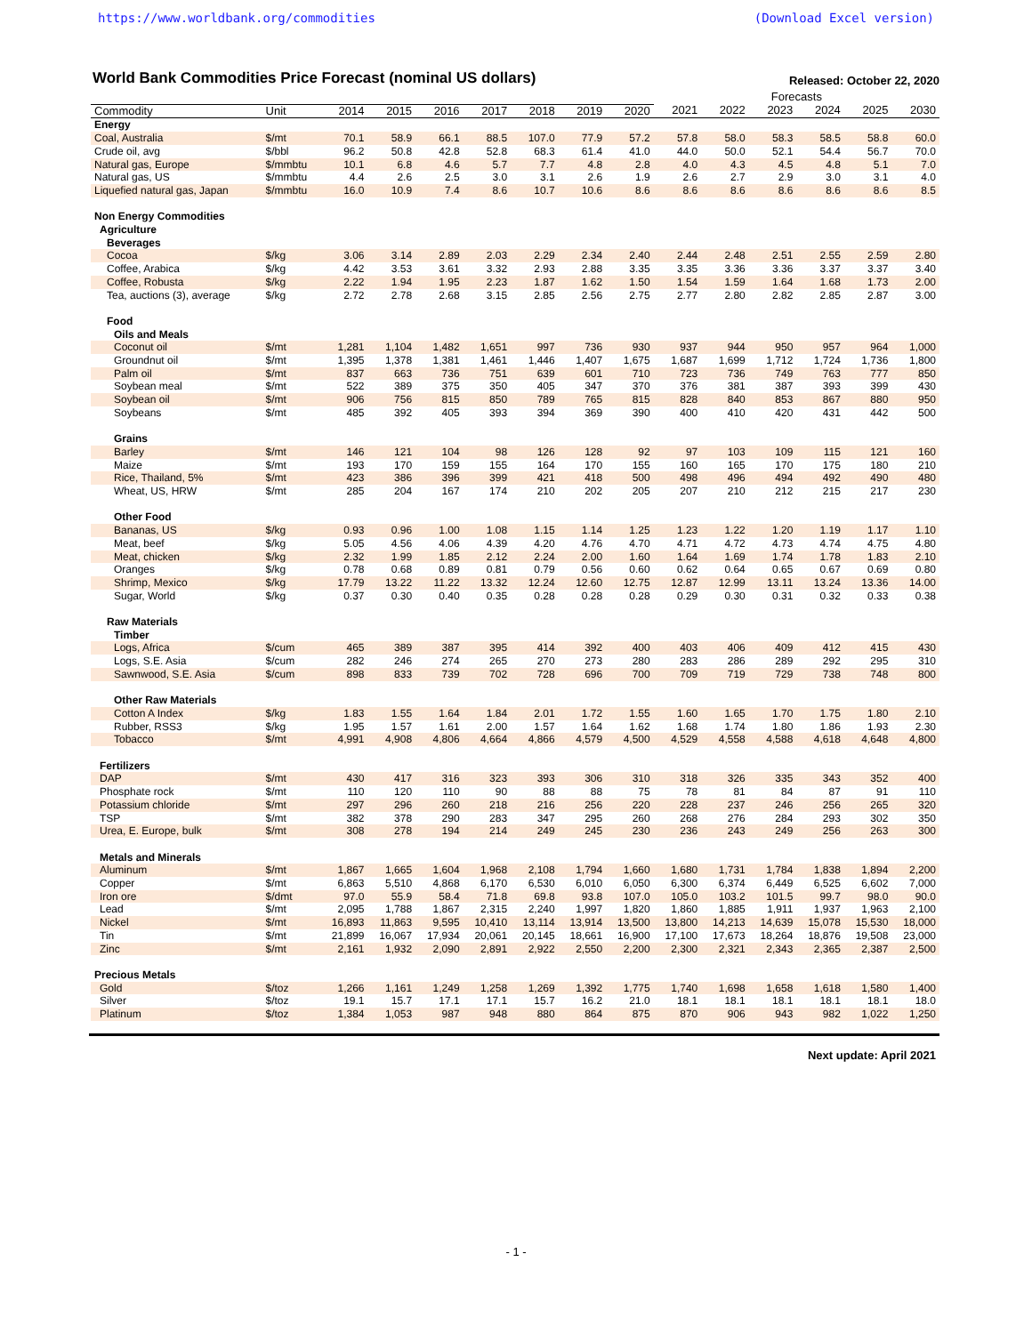https://www.worldbank.org/commodities (Download Excel version)
World Bank Commodities Price Forecast (nominal US dollars)
Released: October 22, 2020
| | | | | | | | | | Forecasts | | | | | |
| --- | --- | --- | --- | --- | --- | --- | --- | --- | --- | --- | --- | --- | --- | --- |
| Commodity | Unit | 2014 | 2015 | 2016 | 2017 | 2018 | 2019 | 2020 | 2021 | 2022 | 2023 | 2024 | 2025 | 2030 |
| Energy | | | | | | | | | | | | | | |
| Coal, Australia | $/mt | 70.1 | 58.9 | 66.1 | 88.5 | 107.0 | 77.9 | 57.2 | 57.8 | 58.0 | 58.3 | 58.5 | 58.8 | 60.0 |
| Crude oil, avg | $/bbl | 96.2 | 50.8 | 42.8 | 52.8 | 68.3 | 61.4 | 41.0 | 44.0 | 50.0 | 52.1 | 54.4 | 56.7 | 70.0 |
| Natural gas, Europe | $/mmbtu | 10.1 | 6.8 | 4.6 | 5.7 | 7.7 | 4.8 | 2.8 | 4.0 | 4.3 | 4.5 | 4.8 | 5.1 | 7.0 |
| Natural gas, US | $/mmbtu | 4.4 | 2.6 | 2.5 | 3.0 | 3.1 | 2.6 | 1.9 | 2.6 | 2.7 | 2.9 | 3.0 | 3.1 | 4.0 |
| Liquefied natural gas, Japan | $/mmbtu | 16.0 | 10.9 | 7.4 | 8.6 | 10.7 | 10.6 | 8.6 | 8.6 | 8.6 | 8.6 | 8.6 | 8.6 | 8.5 |
| Non Energy Commodities | | | | | | | | | | | | | | |
| Agriculture | | | | | | | | | | | | | | |
| Beverages | | | | | | | | | | | | | | |
| Cocoa | $/kg | 3.06 | 3.14 | 2.89 | 2.03 | 2.29 | 2.34 | 2.40 | 2.44 | 2.48 | 2.51 | 2.55 | 2.59 | 2.80 |
| Coffee, Arabica | $/kg | 4.42 | 3.53 | 3.61 | 3.32 | 2.93 | 2.88 | 3.35 | 3.35 | 3.36 | 3.36 | 3.37 | 3.37 | 3.40 |
| Coffee, Robusta | $/kg | 2.22 | 1.94 | 1.95 | 2.23 | 1.87 | 1.62 | 1.50 | 1.54 | 1.59 | 1.64 | 1.68 | 1.73 | 2.00 |
| Tea, auctions (3), average | $/kg | 2.72 | 2.78 | 2.68 | 3.15 | 2.85 | 2.56 | 2.75 | 2.77 | 2.80 | 2.82 | 2.85 | 2.87 | 3.00 |
| Food | | | | | | | | | | | | | | |
| Oils and Meals | | | | | | | | | | | | | | |
| Coconut oil | $/mt | 1,281 | 1,104 | 1,482 | 1,651 | 997 | 736 | 930 | 937 | 944 | 950 | 957 | 964 | 1,000 |
| Groundnut oil | $/mt | 1,395 | 1,378 | 1,381 | 1,461 | 1,446 | 1,407 | 1,675 | 1,687 | 1,699 | 1,712 | 1,724 | 1,736 | 1,800 |
| Palm oil | $/mt | 837 | 663 | 736 | 751 | 639 | 601 | 710 | 723 | 736 | 749 | 763 | 777 | 850 |
| Soybean meal | $/mt | 522 | 389 | 375 | 350 | 405 | 347 | 370 | 376 | 381 | 387 | 393 | 399 | 430 |
| Soybean oil | $/mt | 906 | 756 | 815 | 850 | 789 | 765 | 815 | 828 | 840 | 853 | 867 | 880 | 950 |
| Soybeans | $/mt | 485 | 392 | 405 | 393 | 394 | 369 | 390 | 400 | 410 | 420 | 431 | 442 | 500 |
| Grains | | | | | | | | | | | | | | |
| Barley | $/mt | 146 | 121 | 104 | 98 | 126 | 128 | 92 | 97 | 103 | 109 | 115 | 121 | 160 |
| Maize | $/mt | 193 | 170 | 159 | 155 | 164 | 170 | 155 | 160 | 165 | 170 | 175 | 180 | 210 |
| Rice, Thailand, 5% | $/mt | 423 | 386 | 396 | 399 | 421 | 418 | 500 | 498 | 496 | 494 | 492 | 490 | 480 |
| Wheat, US, HRW | $/mt | 285 | 204 | 167 | 174 | 210 | 202 | 205 | 207 | 210 | 212 | 215 | 217 | 230 |
| Other Food | | | | | | | | | | | | | | |
| Bananas, US | $/kg | 0.93 | 0.96 | 1.00 | 1.08 | 1.15 | 1.14 | 1.25 | 1.23 | 1.22 | 1.20 | 1.19 | 1.17 | 1.10 |
| Meat, beef | $/kg | 5.05 | 4.56 | 4.06 | 4.39 | 4.20 | 4.76 | 4.70 | 4.71 | 4.72 | 4.73 | 4.74 | 4.75 | 4.80 |
| Meat, chicken | $/kg | 2.32 | 1.99 | 1.85 | 2.12 | 2.24 | 2.00 | 1.60 | 1.64 | 1.69 | 1.74 | 1.78 | 1.83 | 2.10 |
| Oranges | $/kg | 0.78 | 0.68 | 0.89 | 0.81 | 0.79 | 0.56 | 0.60 | 0.62 | 0.64 | 0.65 | 0.67 | 0.69 | 0.80 |
| Shrimp, Mexico | $/kg | 17.79 | 13.22 | 11.22 | 13.32 | 12.24 | 12.60 | 12.75 | 12.87 | 12.99 | 13.11 | 13.24 | 13.36 | 14.00 |
| Sugar, World | $/kg | 0.37 | 0.30 | 0.40 | 0.35 | 0.28 | 0.28 | 0.28 | 0.29 | 0.30 | 0.31 | 0.32 | 0.33 | 0.38 |
| Raw Materials | | | | | | | | | | | | | | |
| Timber | | | | | | | | | | | | | | |
| Logs, Africa | $/cum | 465 | 389 | 387 | 395 | 414 | 392 | 400 | 403 | 406 | 409 | 412 | 415 | 430 |
| Logs, S.E. Asia | $/cum | 282 | 246 | 274 | 265 | 270 | 273 | 280 | 283 | 286 | 289 | 292 | 295 | 310 |
| Sawnwood, S.E. Asia | $/cum | 898 | 833 | 739 | 702 | 728 | 696 | 700 | 709 | 719 | 729 | 738 | 748 | 800 |
| Other Raw Materials | | | | | | | | | | | | | | |
| Cotton A Index | $/kg | 1.83 | 1.55 | 1.64 | 1.84 | 2.01 | 1.72 | 1.55 | 1.60 | 1.65 | 1.70 | 1.75 | 1.80 | 2.10 |
| Rubber, RSS3 | $/kg | 1.95 | 1.57 | 1.61 | 2.00 | 1.57 | 1.64 | 1.62 | 1.68 | 1.74 | 1.80 | 1.86 | 1.93 | 2.30 |
| Tobacco | $/mt | 4,991 | 4,908 | 4,806 | 4,664 | 4,866 | 4,579 | 4,500 | 4,529 | 4,558 | 4,588 | 4,618 | 4,648 | 4,800 |
| Fertilizers | | | | | | | | | | | | | | |
| DAP | $/mt | 430 | 417 | 316 | 323 | 393 | 306 | 310 | 318 | 326 | 335 | 343 | 352 | 400 |
| Phosphate rock | $/mt | 110 | 120 | 110 | 90 | 88 | 88 | 75 | 78 | 81 | 84 | 87 | 91 | 110 |
| Potassium chloride | $/mt | 297 | 296 | 260 | 218 | 216 | 256 | 220 | 228 | 237 | 246 | 256 | 265 | 320 |
| TSP | $/mt | 382 | 378 | 290 | 283 | 347 | 295 | 260 | 268 | 276 | 284 | 293 | 302 | 350 |
| Urea, E. Europe, bulk | $/mt | 308 | 278 | 194 | 214 | 249 | 245 | 230 | 236 | 243 | 249 | 256 | 263 | 300 |
| Metals and Minerals | | | | | | | | | | | | | | |
| Aluminum | $/mt | 1,867 | 1,665 | 1,604 | 1,968 | 2,108 | 1,794 | 1,660 | 1,680 | 1,731 | 1,784 | 1,838 | 1,894 | 2,200 |
| Copper | $/mt | 6,863 | 5,510 | 4,868 | 6,170 | 6,530 | 6,010 | 6,050 | 6,300 | 6,374 | 6,449 | 6,525 | 6,602 | 7,000 |
| Iron ore | $/dmt | 97.0 | 55.9 | 58.4 | 71.8 | 69.8 | 93.8 | 107.0 | 105.0 | 103.2 | 101.5 | 99.7 | 98.0 | 90.0 |
| Lead | $/mt | 2,095 | 1,788 | 1,867 | 2,315 | 2,240 | 1,997 | 1,820 | 1,860 | 1,885 | 1,911 | 1,937 | 1,963 | 2,100 |
| Nickel | $/mt | 16,893 | 11,863 | 9,595 | 10,410 | 13,114 | 13,914 | 13,500 | 13,800 | 14,213 | 14,639 | 15,078 | 15,530 | 18,000 |
| Tin | $/mt | 21,899 | 16,067 | 17,934 | 20,061 | 20,145 | 18,661 | 16,900 | 17,100 | 17,673 | 18,264 | 18,876 | 19,508 | 23,000 |
| Zinc | $/mt | 2,161 | 1,932 | 2,090 | 2,891 | 2,922 | 2,550 | 2,200 | 2,300 | 2,321 | 2,343 | 2,365 | 2,387 | 2,500 |
| Precious Metals | | | | | | | | | | | | | | |
| Gold | $/toz | 1,266 | 1,161 | 1,249 | 1,258 | 1,269 | 1,392 | 1,775 | 1,740 | 1,698 | 1,658 | 1,618 | 1,580 | 1,400 |
| Silver | $/toz | 19.1 | 15.7 | 17.1 | 17.1 | 15.7 | 16.2 | 21.0 | 18.1 | 18.1 | 18.1 | 18.1 | 18.1 | 18.0 |
| Platinum | $/toz | 1,384 | 1,053 | 987 | 948 | 880 | 864 | 875 | 870 | 906 | 943 | 982 | 1,022 | 1,250 |
Next update: April 2021
- 1 -